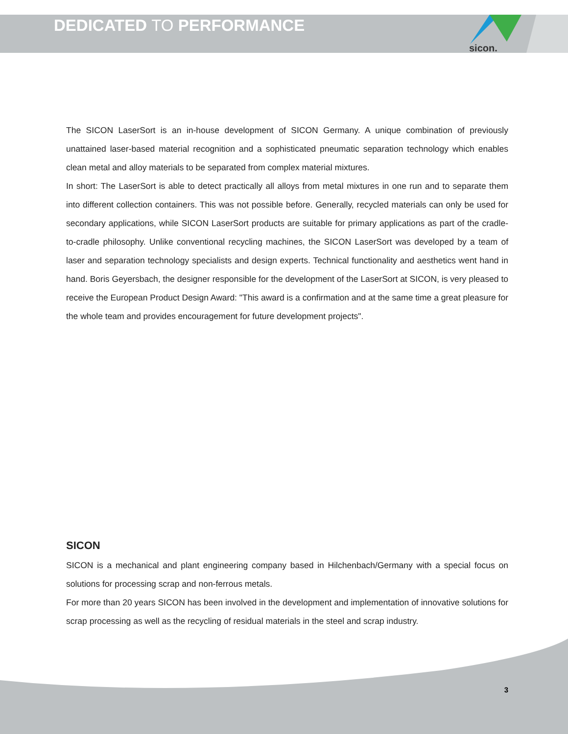sicon.
DEDICATED TO PERFORMANCE
The SICON LaserSort is an in-house development of SICON Germany. A unique combination of previously unattained laser-based material recognition and a sophisticated pneumatic separation technology which enables clean metal and alloy materials to be separated from complex material mixtures.
In short: The LaserSort is able to detect practically all alloys from metal mixtures in one run and to separate them into different collection containers. This was not possible before. Generally, recycled materials can only be used for secondary applications, while SICON LaserSort products are suitable for primary applications as part of the cradle-to-cradle philosophy. Unlike conventional recycling machines, the SICON LaserSort was developed by a team of laser and separation technology specialists and design experts. Technical functionality and aesthetics went hand in hand. Boris Geyersbach, the designer responsible for the development of the LaserSort at SICON, is very pleased to receive the European Product Design Award: "This award is a confirmation and at the same time a great pleasure for the whole team and provides encouragement for future development projects".
SICON
SICON is a mechanical and plant engineering company based in Hilchenbach/Germany with a special focus on solutions for processing scrap and non-ferrous metals.
For more than 20 years SICON has been involved in the development and implementation of innovative solutions for scrap processing as well as the recycling of residual materials in the steel and scrap industry.
3